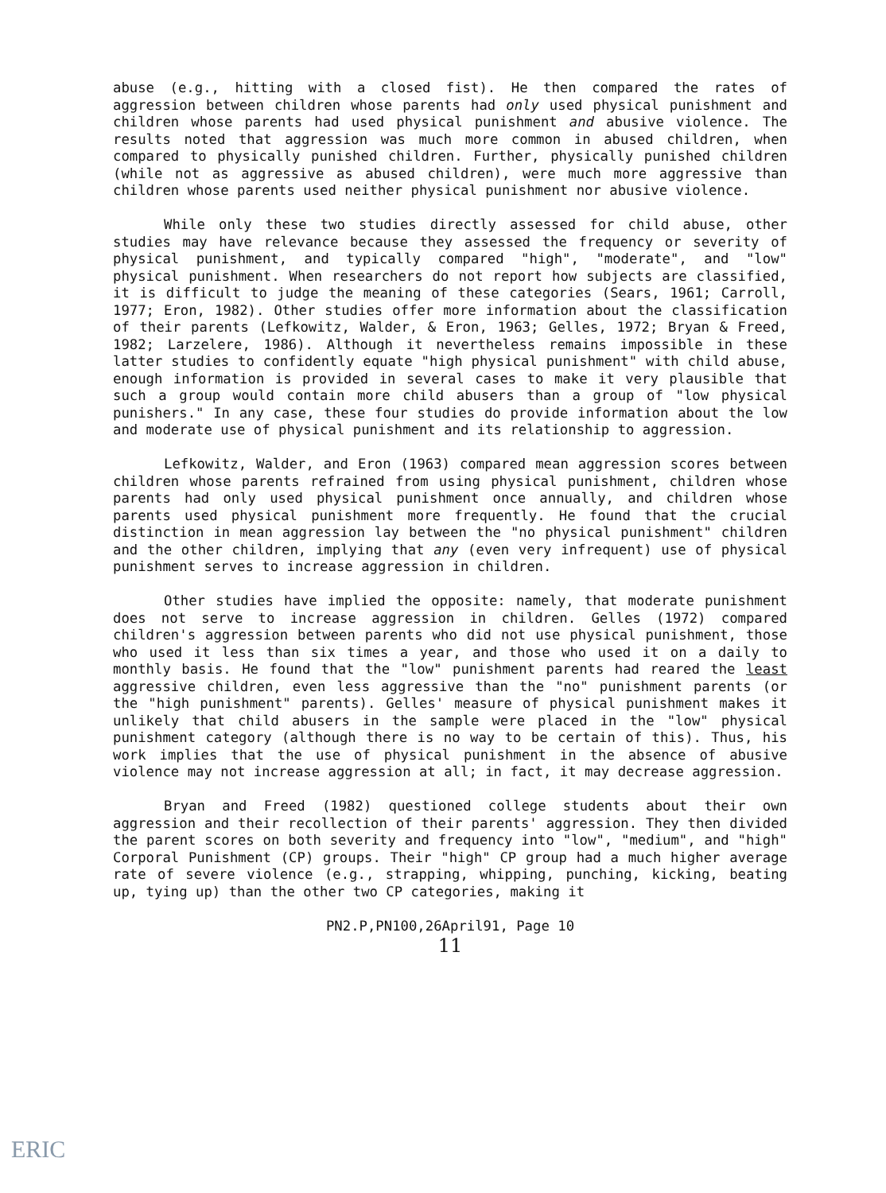abuse (e.g., hitting with a closed fist). He then compared the rates of aggression between children whose parents had only used physical punishment and children whose parents had used physical punishment and abusive violence. The results noted that aggression was much more common in abused children, when compared to physically punished children. Further, physically punished children (while not as aggressive as abused children), were much more aggressive than children whose parents used neither physical punishment nor abusive violence.
While only these two studies directly assessed for child abuse, other studies may have relevance because they assessed the frequency or severity of physical punishment, and typically compared "high", "moderate", and "low" physical punishment. When researchers do not report how subjects are classified, it is difficult to judge the meaning of these categories (Sears, 1961; Carroll, 1977; Eron, 1982). Other studies offer more information about the classification of their parents (Lefkowitz, Walder, & Eron, 1963; Gelles, 1972; Bryan & Freed, 1982; Larzelere, 1986). Although it nevertheless remains impossible in these latter studies to confidently equate "high physical punishment" with child abuse, enough information is provided in several cases to make it very plausible that such a group would contain more child abusers than a group of "low physical punishers." In any case, these four studies do provide information about the low and moderate use of physical punishment and its relationship to aggression.
Lefkowitz, Walder, and Eron (1963) compared mean aggression scores between children whose parents refrained from using physical punishment, children whose parents had only used physical punishment once annually, and children whose parents used physical punishment more frequently. He found that the crucial distinction in mean aggression lay between the "no physical punishment" children and the other children, implying that any (even very infrequent) use of physical punishment serves to increase aggression in children.
Other studies have implied the opposite: namely, that moderate punishment does not serve to increase aggression in children. Gelles (1972) compared children's aggression between parents who did not use physical punishment, those who used it less than six times a year, and those who used it on a daily to monthly basis. He found that the "low" punishment parents had reared the least aggressive children, even less aggressive than the "no" punishment parents (or the "high punishment" parents). Gelles' measure of physical punishment makes it unlikely that child abusers in the sample were placed in the "low" physical punishment category (although there is no way to be certain of this). Thus, his work implies that the use of physical punishment in the absence of abusive violence may not increase aggression at all; in fact, it may decrease aggression.
Bryan and Freed (1982) questioned college students about their own aggression and their recollection of their parents' aggression. They then divided the parent scores on both severity and frequency into "low", "medium", and "high" Corporal Punishment (CP) groups. Their "high" CP group had a much higher average rate of severe violence (e.g., strapping, whipping, punching, kicking, beating up, tying up) than the other two CP categories, making it
PN2.P,PN100,26April91, Page 10
11
ERIC